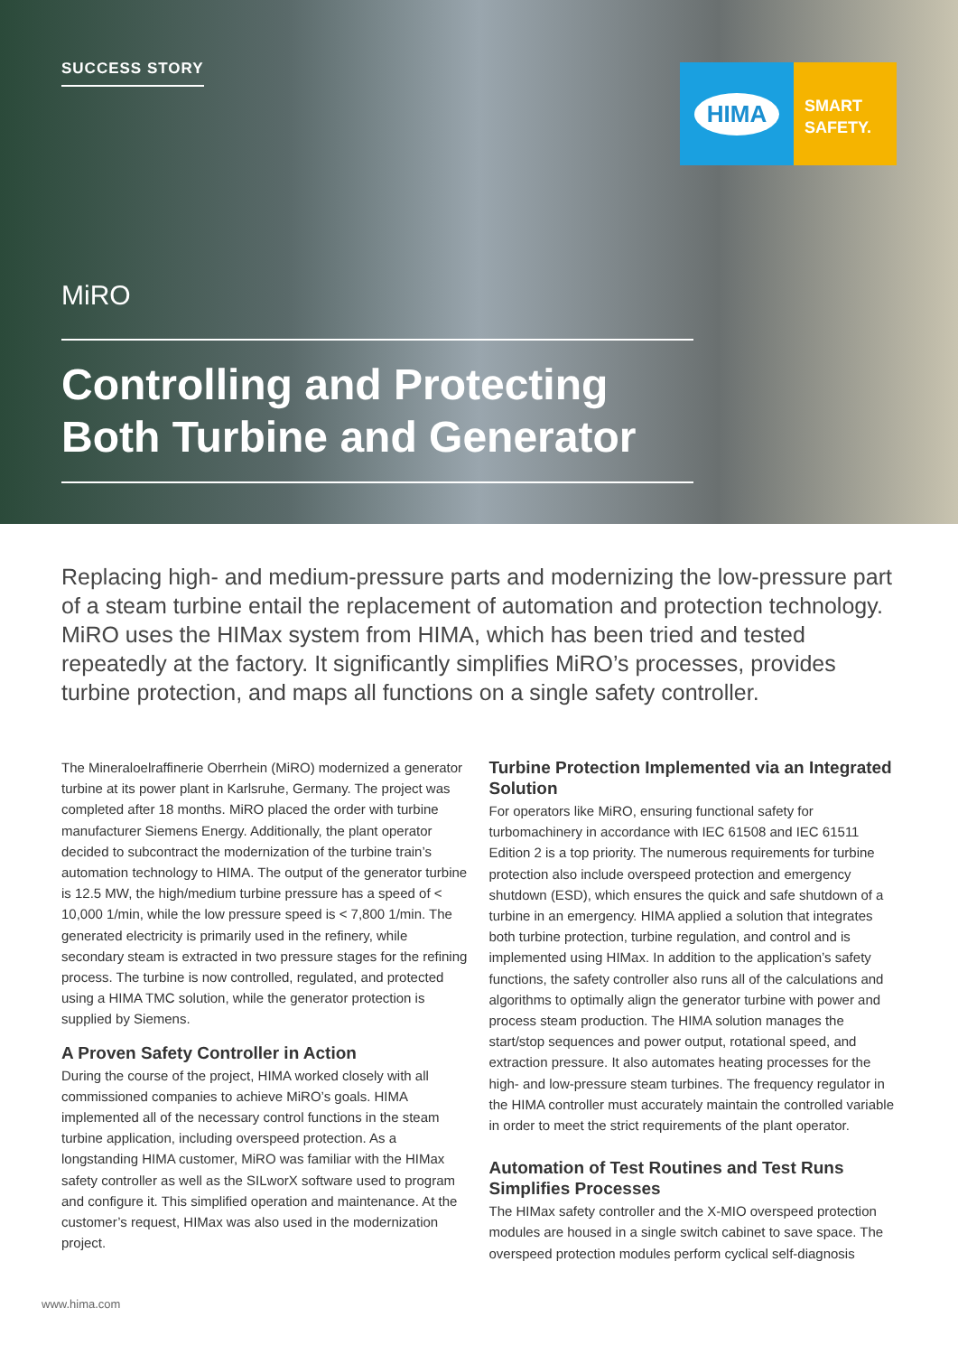SUCCESS STORY
HIMA
SMART
SAFETY.
MiRO
Controlling and Protecting Both Turbine and Generator
Replacing high- and medium-pressure parts and modernizing the low-pressure part of a steam turbine entail the replacement of automation and protection technology. MiRO uses the HIMax system from HIMA, which has been tried and tested repeatedly at the factory. It significantly simplifies MiRO’s processes, provides turbine protection, and maps all functions on a single safety controller.
The Mineraloelraffinerie Oberrhein (MiRO) modernized a generator turbine at its power plant in Karlsruhe, Germany. The project was completed after 18 months. MiRO placed the order with turbine manufacturer Siemens Energy. Additionally, the plant operator decided to subcontract the modernization of the turbine train’s automation technology to HIMA. The output of the generator turbine is 12.5 MW, the high/medium turbine pressure has a speed of < 10,000 1/min, while the low pressure speed is < 7,800 1/min. The generated electricity is primarily used in the refinery, while secondary steam is extracted in two pressure stages for the refining process. The turbine is now controlled, regulated, and protected using a HIMA TMC solution, while the generator protection is supplied by Siemens.
A Proven Safety Controller in Action
During the course of the project, HIMA worked closely with all commissioned companies to achieve MiRO’s goals. HIMA implemented all of the necessary control functions in the steam turbine application, including overspeed protection. As a longstanding HIMA customer, MiRO was familiar with the HIMax safety controller as well as the SILworX software used to program and configure it. This simplified operation and maintenance. At the customer’s request, HIMax was also used in the modernization project.
Turbine Protection Implemented via an Integrated Solution
For operators like MiRO, ensuring functional safety for turbomachinery in accordance with IEC 61508 and IEC 61511 Edition 2 is a top priority. The numerous requirements for turbine protection also include overspeed protection and emergency shutdown (ESD), which ensures the quick and safe shutdown of a turbine in an emergency. HIMA applied a solution that integrates both turbine protection, turbine regulation, and control and is implemented using HIMax. In addition to the application’s safety functions, the safety controller also runs all of the calculations and algorithms to optimally align the generator turbine with power and process steam production. The HIMA solution manages the start/stop sequences and power output, rotational speed, and extraction pressure. It also automates heating processes for the high- and low-pressure steam turbines. The frequency regulator in the HIMA controller must accurately maintain the controlled variable in order to meet the strict requirements of the plant operator.
Automation of Test Routines and Test Runs Simplifies Processes
The HIMax safety controller and the X-MIO overspeed protection modules are housed in a single switch cabinet to save space. The overspeed protection modules perform cyclical self-diagnosis
www.hima.com